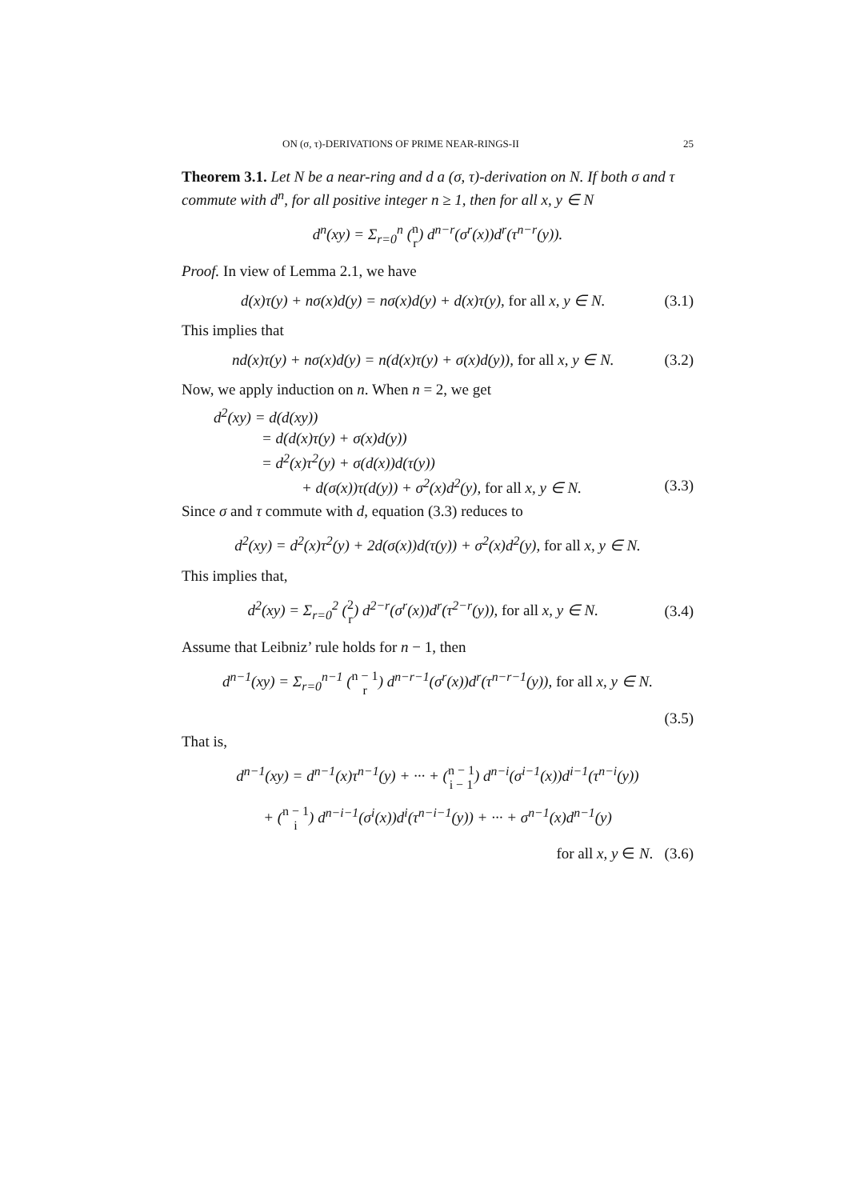ON (σ, τ)-DERIVATIONS OF PRIME NEAR-RINGS-II 25
Theorem 3.1. Let N be a near-ring and d a (σ, τ)-derivation on N. If both σ and τ commute with d<sup>n</sup>, for all positive integer n ≥ 1, then for all x, y ∈ N
d<sup>n</sup>(xy) = Σ<sub>r=0</sub><sup>n</sup> (n
r) d<sup>n−r</sup>(σ<sup>r</sup>(x))d<sup>r</sup>(τ<sup>n−r</sup>(y)).
Proof. In view of Lemma 2.1, we have
d(x)τ(y) + nσ(x)d(y) = nσ(x)d(y) + d(x)τ(y), for all x, y ∈ N.
(3.1)
This implies that
nd(x)τ(y) + nσ(x)d(y) = n(d(x)τ(y) + σ(x)d(y)), for all x, y ∈ N.
(3.2)
Now, we apply induction on n. When n = 2, we get
d<sup>2</sup>(xy) = d(d(xy))
= d(d(x)τ(y) + σ(x)d(y))
= d<sup>2</sup>(x)τ<sup>2</sup>(y) + σ(d(x))d(τ(y))
+ d(σ(x))τ(d(y)) + σ<sup>2</sup>(x)d<sup>2</sup>(y), for all x, y ∈ N.
(3.3)
Since σ and τ commute with d, equation (3.3) reduces to
d<sup>2</sup>(xy) = d<sup>2</sup>(x)τ<sup>2</sup>(y) + 2d(σ(x))d(τ(y)) + σ<sup>2</sup>(x)d<sup>2</sup>(y), for all x, y ∈ N.
This implies that,
d<sup>2</sup>(xy) = Σ<sub>r=0</sub><sup>2</sup> (2
r) d<sup>2−r</sup>(σ<sup>r</sup>(x))d<sup>r</sup>(τ<sup>2−r</sup>(y)), for all x, y ∈ N.
(3.4)
Assume that Leibniz’ rule holds for n − 1, then
d<sup>n−1</sup>(xy) = Σ<sub>r=0</sub><sup>n−1</sup> (n − 1
r) d<sup>n−r−1</sup>(σ<sup>r</sup>(x))d<sup>r</sup>(τ<sup>n−r−1</sup>(y)), for all x, y ∈ N.
(3.5)
That is,
d<sup>n−1</sup>(xy) = d<sup>n−1</sup>(x)τ<sup>n−1</sup>(y) + ··· + (n − 1
i − 1) d<sup>n−i</sup>(σ<sup>i−1</sup>(x))d<sup>i−1</sup>(τ<sup>n−i</sup>(y))
+ (n − 1
i) d<sup>n−i−1</sup>(σ<sup>i</sup>(x))d<sup>i</sup>(τ<sup>n−i−1</sup>(y)) + ··· + σ<sup>n−1</sup>(x)d<sup>n−1</sup>(y)
for all x, y ∈ N. (3.6)